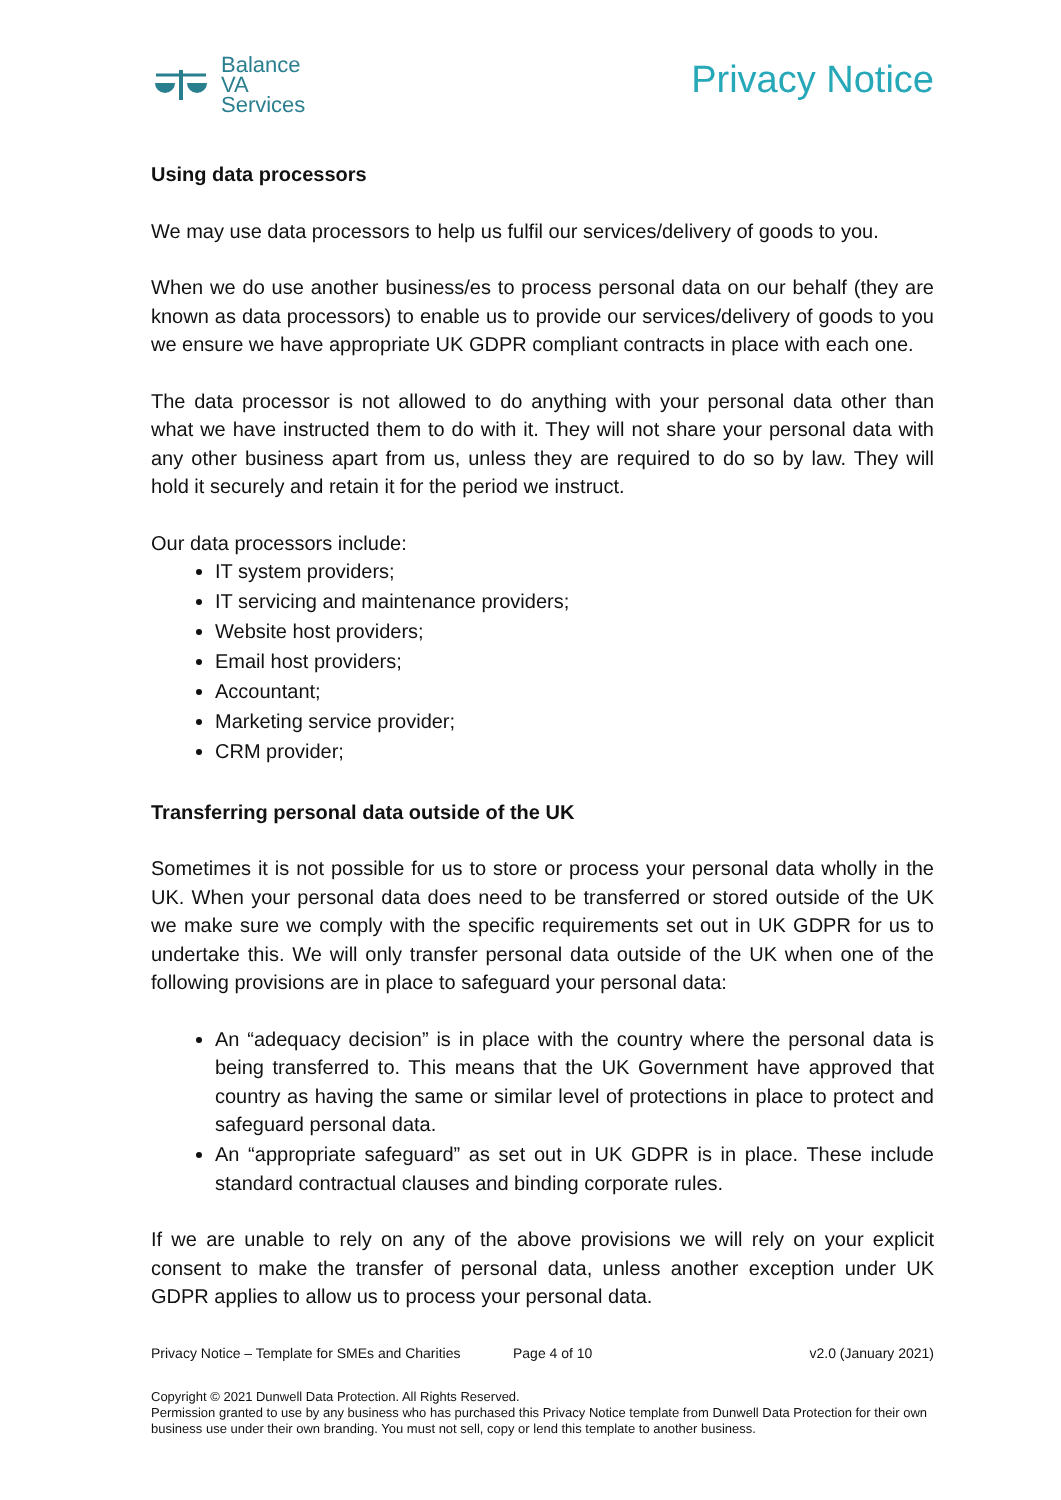Balance
VA
Services
Privacy Notice
Using data processors
We may use data processors to help us fulfil our services/delivery of goods to you.
When we do use another business/es to process personal data on our behalf (they are known as data processors) to enable us to provide our services/delivery of goods to you we ensure we have appropriate UK GDPR compliant contracts in place with each one.
The data processor is not allowed to do anything with your personal data other than what we have instructed them to do with it. They will not share your personal data with any other business apart from us, unless they are required to do so by law. They will hold it securely and retain it for the period we instruct.
Our data processors include:
IT system providers;
IT servicing and maintenance providers;
Website host providers;
Email host providers;
Accountant;
Marketing service provider;
CRM provider;
Transferring personal data outside of the UK
Sometimes it is not possible for us to store or process your personal data wholly in the UK. When your personal data does need to be transferred or stored outside of the UK we make sure we comply with the specific requirements set out in UK GDPR for us to undertake this. We will only transfer personal data outside of the UK when one of the following provisions are in place to safeguard your personal data:
An “adequacy decision” is in place with the country where the personal data is being transferred to. This means that the UK Government have approved that country as having the same or similar level of protections in place to protect and safeguard personal data.
An “appropriate safeguard” as set out in UK GDPR is in place. These include standard contractual clauses and binding corporate rules.
If we are unable to rely on any of the above provisions we will rely on your explicit consent to make the transfer of personal data, unless another exception under UK GDPR applies to allow us to process your personal data.
Privacy Notice – Template for SMEs and Charities Page 4 of 10 v2.0 (January 2021)
Copyright © 2021 Dunwell Data Protection. All Rights Reserved.
Permission granted to use by any business who has purchased this Privacy Notice template from Dunwell Data Protection for their own business use under their own branding. You must not sell, copy or lend this template to another business.